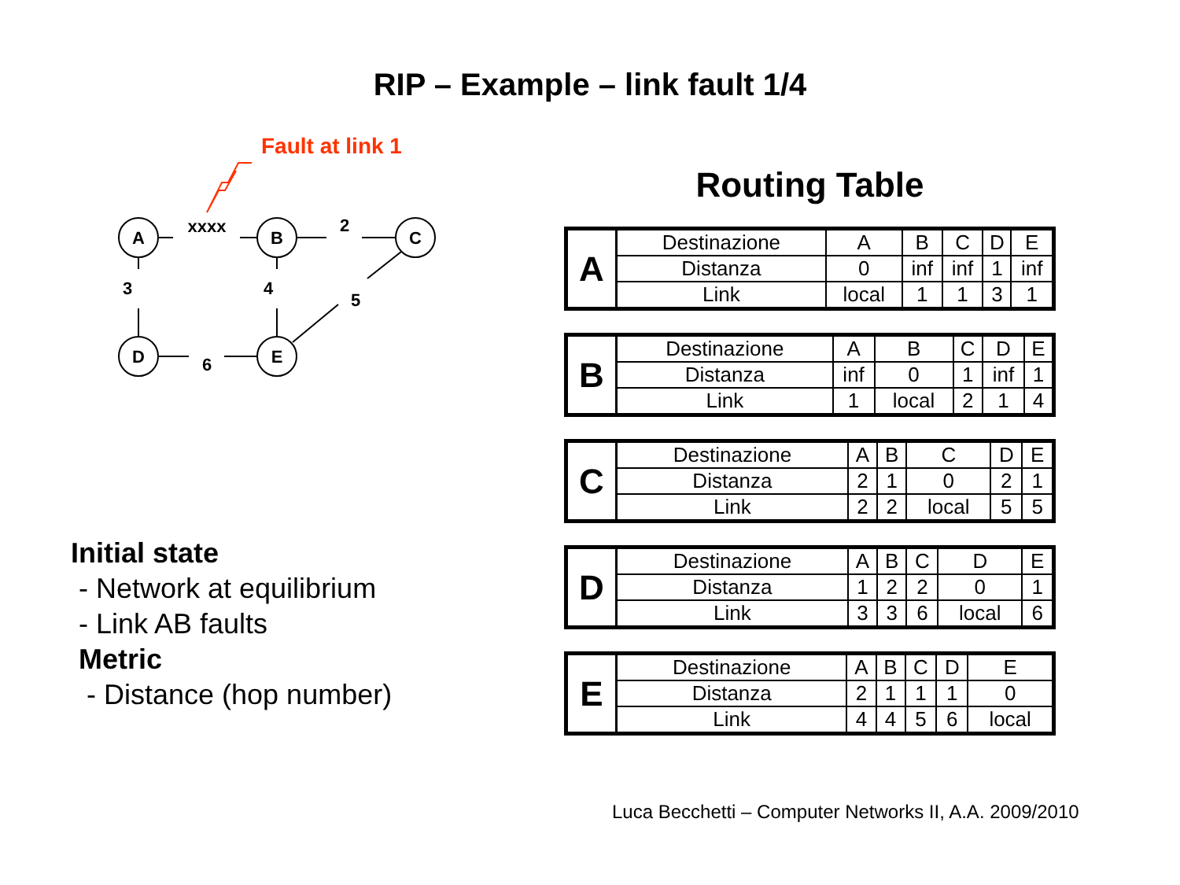RIP – Example – link fault 1/4
Fault at link 1
A
B
C
D
E
xxxx
2
3
4
5
6
Routing Table
| A | Destinazione | A | B | C | D | E |
| | Distanza | 0 | inf | inf | 1 | inf |
| | Link | local | 1 | 1 | 3 | 1 |
| B | Destinazione | A | B | C | D | E |
| | Distanza | inf | 0 | 1 | inf | 1 |
| | Link | 1 | local | 2 | 1 | 4 |
| C | Destinazione | A | B | C | D | E |
| | Distanza | 2 | 1 | 0 | 2 | 1 |
| | Link | 2 | 2 | local | 5 | 5 |
| D | Destinazione | A | B | C | D | E |
| | Distanza | 1 | 2 | 2 | 0 | 1 |
| | Link | 3 | 3 | 6 | local | 6 |
| E | Destinazione | A | B | C | D | E |
| | Distanza | 2 | 1 | 1 | 1 | 0 |
| | Link | 4 | 4 | 5 | 6 | local |
Initial state
- Network at equilibrium
- Link AB faults
Metric
- Distance (hop number)
Luca Becchetti – Computer Networks II, A.A. 2009/2010